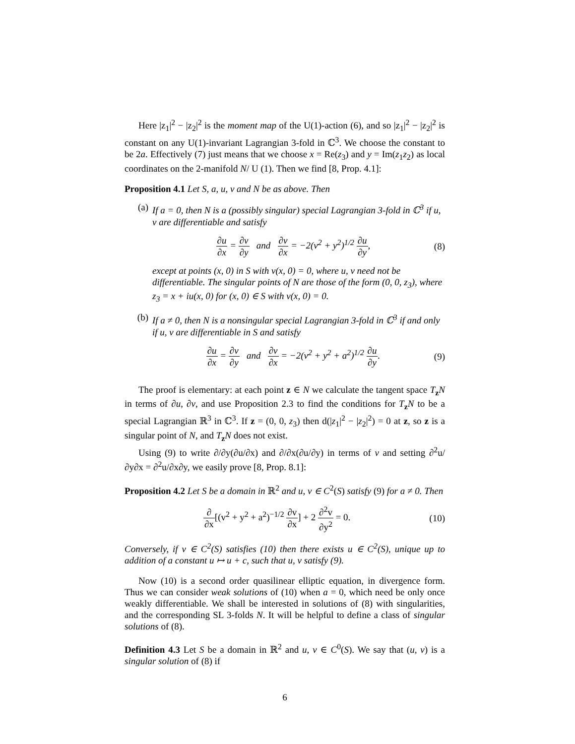Here |z<sub>1</sub>|<sup>2</sup> − |z<sub>2</sub>|<sup>2</sup> is the moment map of the U(1)-action (6), and so |z<sub>1</sub>|<sup>2</sup> − |z<sub>2</sub>|<sup>2</sup> is constant on any U(1)-invariant Lagrangian 3-fold in ℂ<sup>3</sup>. We choose the constant to be 2a. Effectively (7) just means that we choose x = Re(z<sub>3</sub>) and y = Im(z<sub>1</sub>z<sub>2</sub>) as local coordinates on the 2-manifold N/ U (1). Then we find [8, Prop. 4.1]:
Proposition 4.1 Let S, a, u, v and N be as above. Then
(a) If a = 0, then N is a (possibly singular) special Lagrangian 3-fold in ℂ<sup>3</sup> if u, v are differentiable and satisfy
∂u ∂x = ∂v ∂y and ∂v ∂x = −2(v<sup>2</sup> + y<sup>2</sup>)<sup>1/2</sup> ∂u ∂y,
(8)
except at points (x, 0) in S with v(x, 0) = 0, where u, v need not be differentiable. The singular points of N are those of the form (0, 0, z<sub>3</sub>), where z<sub>3</sub> = x + iu(x, 0) for (x, 0) ∈ S with v(x, 0) = 0.
(b) If a ≠ 0, then N is a nonsingular special Lagrangian 3-fold in ℂ<sup>3</sup> if and only if u, v are differentiable in S and satisfy
∂u ∂x = ∂v ∂y and ∂v ∂x = −2(v<sup>2</sup> + y<sup>2</sup> + a<sup>2</sup>)<sup>1/2</sup> ∂u ∂y.
(9)
The proof is elementary: at each point z ∈ N we calculate the tangent space T<sub>z</sub>N in terms of ∂u, ∂v, and use Proposition 2.3 to find the conditions for T<sub>z</sub>N to be a special Lagrangian ℝ<sup>3</sup> in ℂ<sup>3</sup>. If z = (0, 0, z<sub>3</sub>) then d(|z<sub>1</sub>|<sup>2</sup> − |z<sub>2</sub>|<sup>2</sup>) = 0 at z, so z is a singular point of N, and T<sub>z</sub>N does not exist.
Using (9) to write ∂/∂y(∂u/∂x) and ∂/∂x(∂u/∂y) in terms of v and setting ∂<sup>2</sup>u/∂y∂x = ∂<sup>2</sup>u/∂x∂y, we easily prove [8, Prop. 8.1]:
Proposition 4.2 Let S be a domain in ℝ<sup>2</sup> and u, v ∈ C<sup>2</sup>(S) satisfy (9) for a ≠ 0. Then
∂ ∂x[(v<sup>2</sup> + y<sup>2</sup> + a<sup>2</sup>)<sup>−1/2</sup> ∂v ∂x] + 2 ∂<sup>2</sup>v ∂y<sup>2</sup> = 0.
(10)
Conversely, if v ∈ C<sup>2</sup>(S) satisfies (10) then there exists u ∈ C<sup>2</sup>(S), unique up to addition of a constant u ↦ u + c, such that u, v satisfy (9).
Now (10) is a second order quasilinear elliptic equation, in divergence form. Thus we can consider weak solutions of (10) when a = 0, which need be only once weakly differentiable. We shall be interested in solutions of (8) with singularities, and the corresponding SL 3-folds N. It will be helpful to define a class of singular solutions of (8).
Definition 4.3 Let S be a domain in ℝ<sup>2</sup> and u, v ∈ C<sup>0</sup>(S). We say that (u, v) is a singular solution of (8) if
6